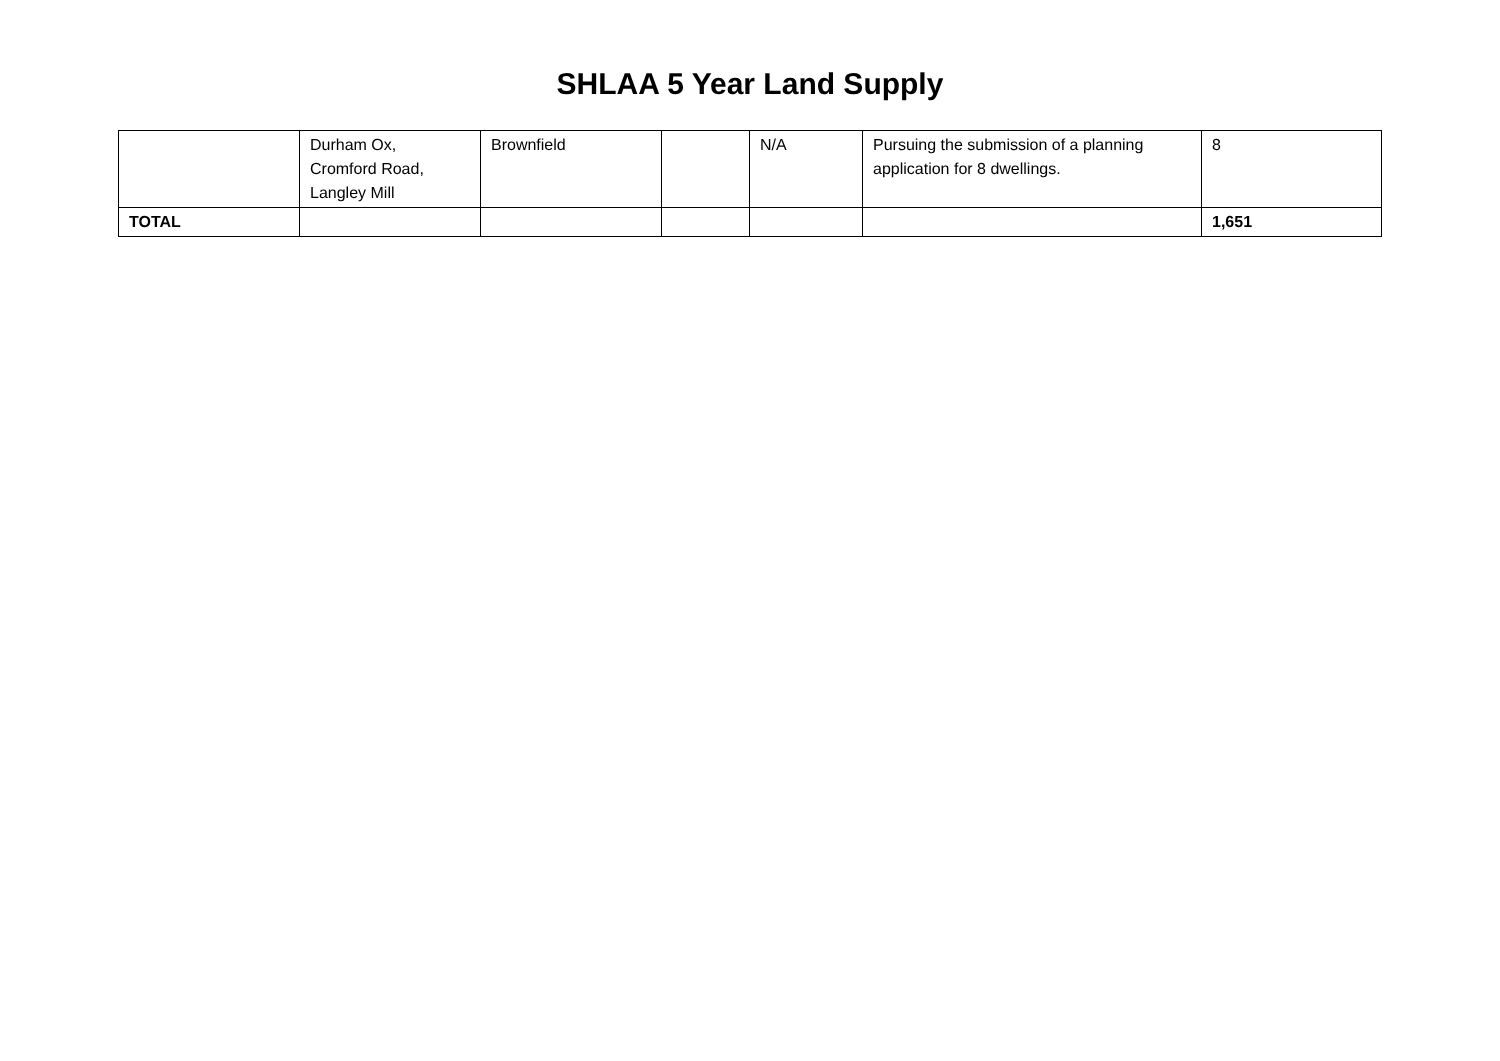SHLAA 5 Year Land Supply
| | Durham Ox, Cromford Road, Langley Mill | Brownfield | | N/A | Pursuing the submission of a planning application for 8 dwellings. | 8 |
| TOTAL | | | | | | 1,651 |